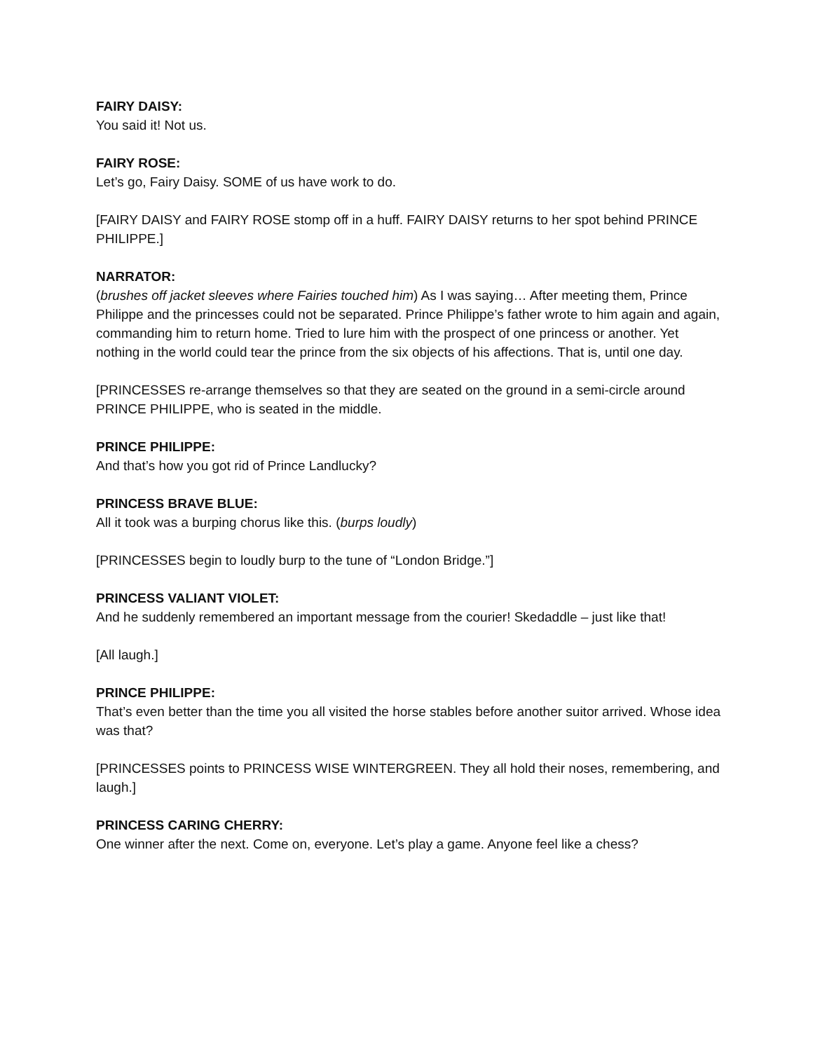FAIRY DAISY:
You said it! Not us.
FAIRY ROSE:
Let’s go, Fairy Daisy. SOME of us have work to do.
[FAIRY DAISY and FAIRY ROSE stomp off in a huff. FAIRY DAISY returns to her spot behind PRINCE PHILIPPE.]
NARRATOR:
(brushes off jacket sleeves where Fairies touched him) As I was saying… After meeting them, Prince Philippe and the princesses could not be separated. Prince Philippe’s father wrote to him again and again, commanding him to return home. Tried to lure him with the prospect of one princess or another. Yet nothing in the world could tear the prince from the six objects of his affections. That is, until one day.
[PRINCESSES re-arrange themselves so that they are seated on the ground in a semi-circle around PRINCE PHILIPPE, who is seated in the middle.
PRINCE PHILIPPE:
And that’s how you got rid of Prince Landlucky?
PRINCESS BRAVE BLUE:
All it took was a burping chorus like this. (burps loudly)
[PRINCESSES begin to loudly burp to the tune of “London Bridge.”]
PRINCESS VALIANT VIOLET:
And he suddenly remembered an important message from the courier! Skedaddle – just like that!
[All laugh.]
PRINCE PHILIPPE:
That’s even better than the time you all visited the horse stables before another suitor arrived. Whose idea was that?
[PRINCESSES points to PRINCESS WISE WINTERGREEN. They all hold their noses, remembering, and laugh.]
PRINCESS CARING CHERRY:
One winner after the next. Come on, everyone. Let’s play a game. Anyone feel like a chess?